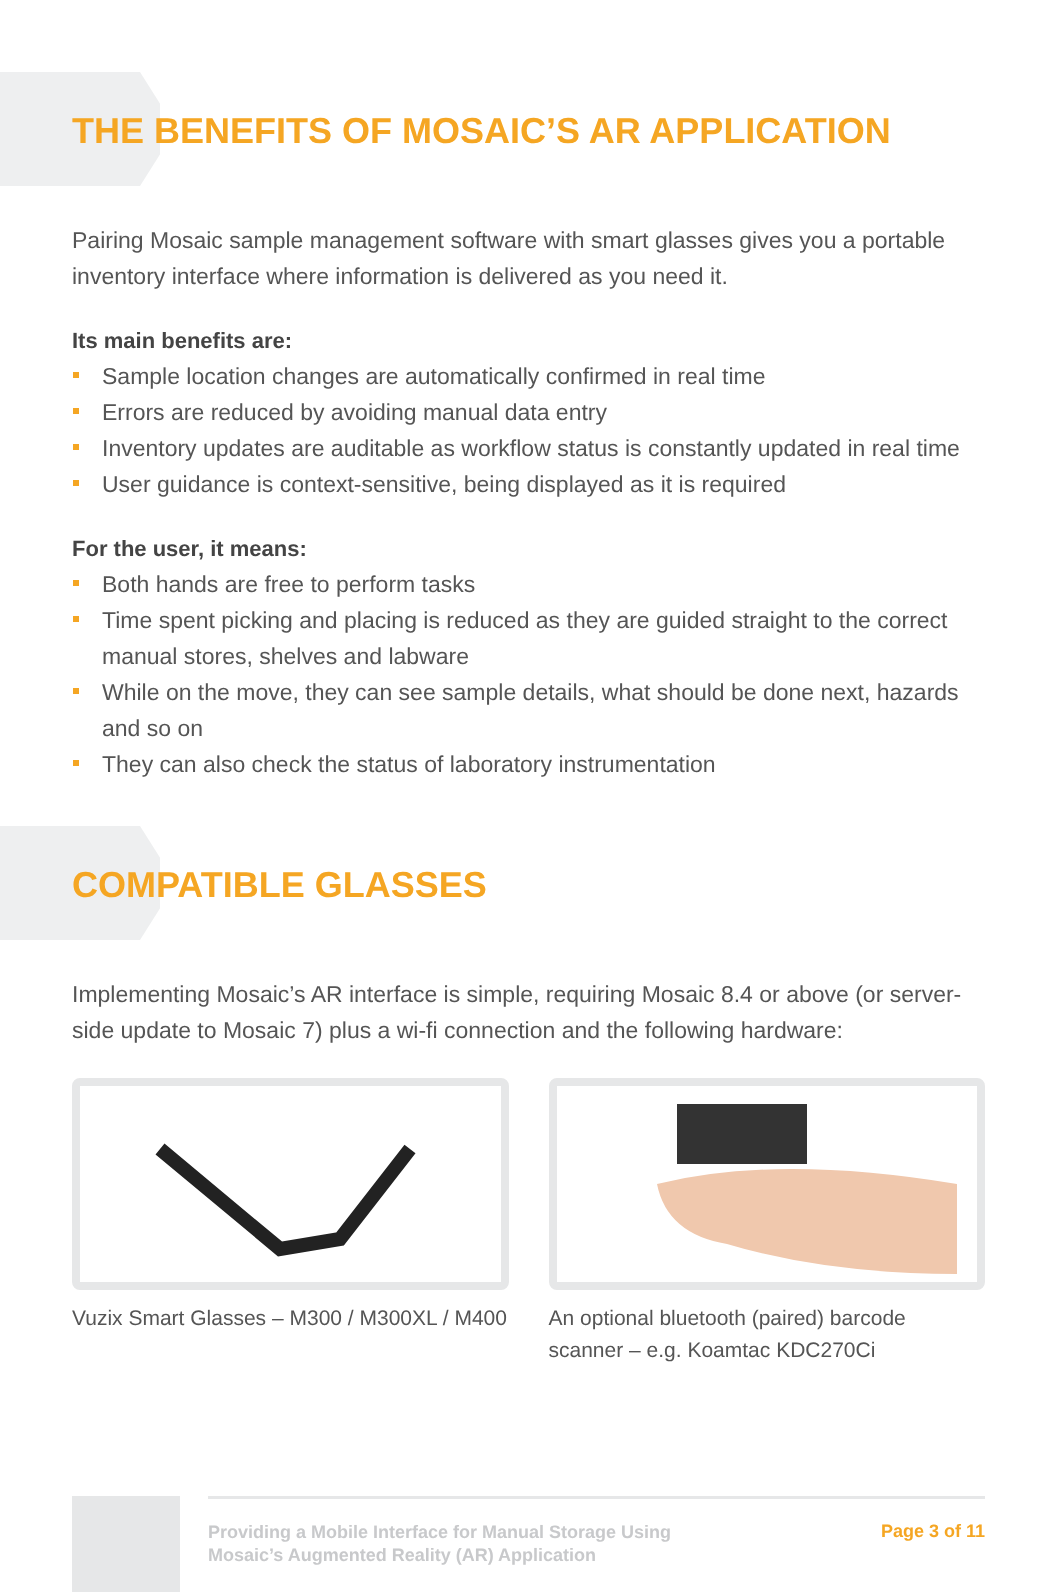THE BENEFITS OF MOSAIC’S AR APPLICATION
Pairing Mosaic sample management software with smart glasses gives you a portable inventory interface where information is delivered as you need it.
Its main benefits are:
Sample location changes are automatically confirmed in real time
Errors are reduced by avoiding manual data entry
Inventory updates are auditable as workflow status is constantly updated in real time
User guidance is context-sensitive, being displayed as it is required
For the user, it means:
Both hands are free to perform tasks
Time spent picking and placing is reduced as they are guided straight to the correct manual stores, shelves and labware
While on the move, they can see sample details, what should be done next, hazards and so on
They can also check the status of laboratory instrumentation
COMPATIBLE GLASSES
Implementing Mosaic’s AR interface is simple, requiring Mosaic 8.4 or above (or server-side update to Mosaic 7) plus a wi-fi connection and the following hardware:
Vuzix Smart Glasses – M300 / M300XL / M400
An optional bluetooth (paired) barcode scanner – e.g. Koamtac KDC270Ci
Providing a Mobile Interface for Manual Storage Using
Mosaic’s Augmented Reality (AR) Application
Page 3 of 11